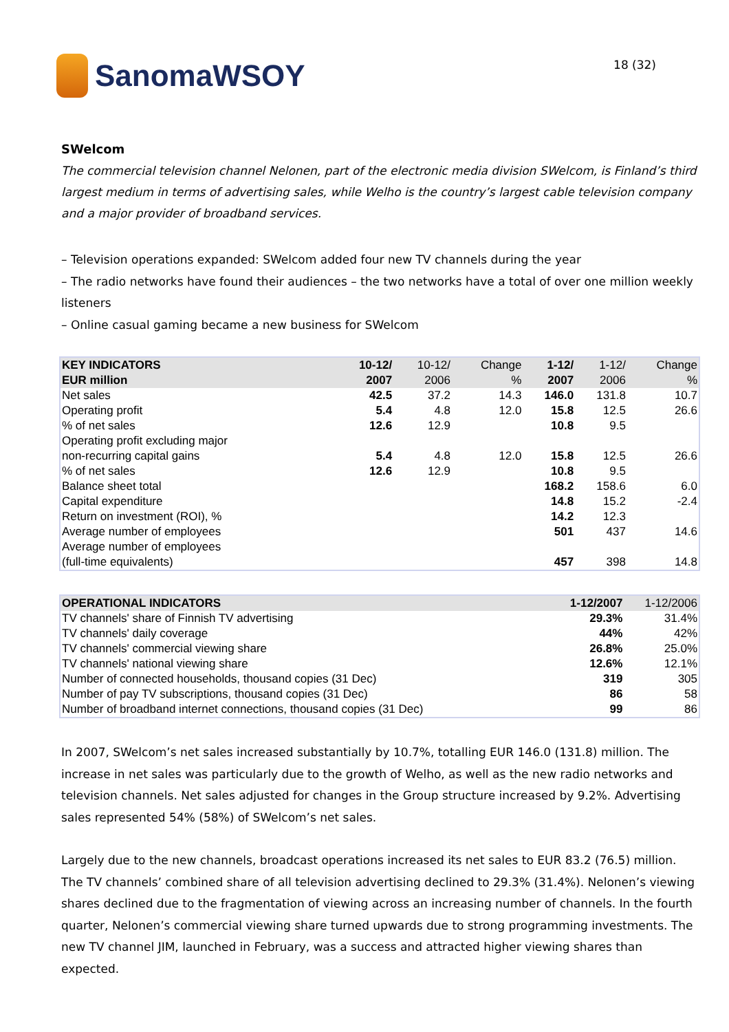SanomaWSOY
18 (32)
SWelcom
The commercial television channel Nelonen, part of the electronic media division SWelcom, is Finland’s third largest medium in terms of advertising sales, while Welho is the country’s largest cable television company and a major provider of broadband services.
– Television operations expanded: SWelcom added four new TV channels during the year
– The radio networks have found their audiences – the two networks have a total of over one million weekly listeners
– Online casual gaming became a new business for SWelcom
| KEY INDICATORS EUR million | 10-12/ 2007 | 10-12/ 2006 | Change % | 1-12/ 2007 | 1-12/ 2006 | Change % |
| --- | --- | --- | --- | --- | --- | --- |
| Net sales | 42.5 | 37.2 | 14.3 | 146.0 | 131.8 | 10.7 |
| Operating profit | 5.4 | 4.8 | 12.0 | 15.8 | 12.5 | 26.6 |
| % of net sales | 12.6 | 12.9 | | 10.8 | 9.5 | |
| Operating profit excluding major non-recurring capital gains | 5.4 | 4.8 | 12.0 | 15.8 | 12.5 | 26.6 |
| % of net sales | 12.6 | 12.9 | | 10.8 | 9.5 | |
| Balance sheet total | | | | 168.2 | 158.6 | 6.0 |
| Capital expenditure | | | | 14.8 | 15.2 | -2.4 |
| Return on investment (ROI), % | | | | 14.2 | 12.3 | |
| Average number of employees | | | | 501 | 437 | 14.6 |
| Average number of employees (full-time equivalents) | | | | 457 | 398 | 14.8 |
| OPERATIONAL INDICATORS | 1-12/2007 | 1-12/2006 |
| --- | --- | --- |
| TV channels' share of Finnish TV advertising | 29.3% | 31.4% |
| TV channels' daily coverage | 44% | 42% |
| TV channels' commercial viewing share | 26.8% | 25.0% |
| TV channels' national viewing share | 12.6% | 12.1% |
| Number of connected households, thousand copies (31 Dec) | 319 | 305 |
| Number of pay TV subscriptions, thousand copies (31 Dec) | 86 | 58 |
| Number of broadband internet connections, thousand copies (31 Dec) | 99 | 86 |
In 2007, SWelcom’s net sales increased substantially by 10.7%, totalling EUR 146.0 (131.8) million. The increase in net sales was particularly due to the growth of Welho, as well as the new radio networks and television channels. Net sales adjusted for changes in the Group structure increased by 9.2%. Advertising sales represented 54% (58%) of SWelcom’s net sales.
Largely due to the new channels, broadcast operations increased its net sales to EUR 83.2 (76.5) million. The TV channels’ combined share of all television advertising declined to 29.3% (31.4%). Nelonen’s viewing shares declined due to the fragmentation of viewing across an increasing number of channels. In the fourth quarter, Nelonen’s commercial viewing share turned upwards due to strong programming investments. The new TV channel JIM, launched in February, was a success and attracted higher viewing shares than expected.